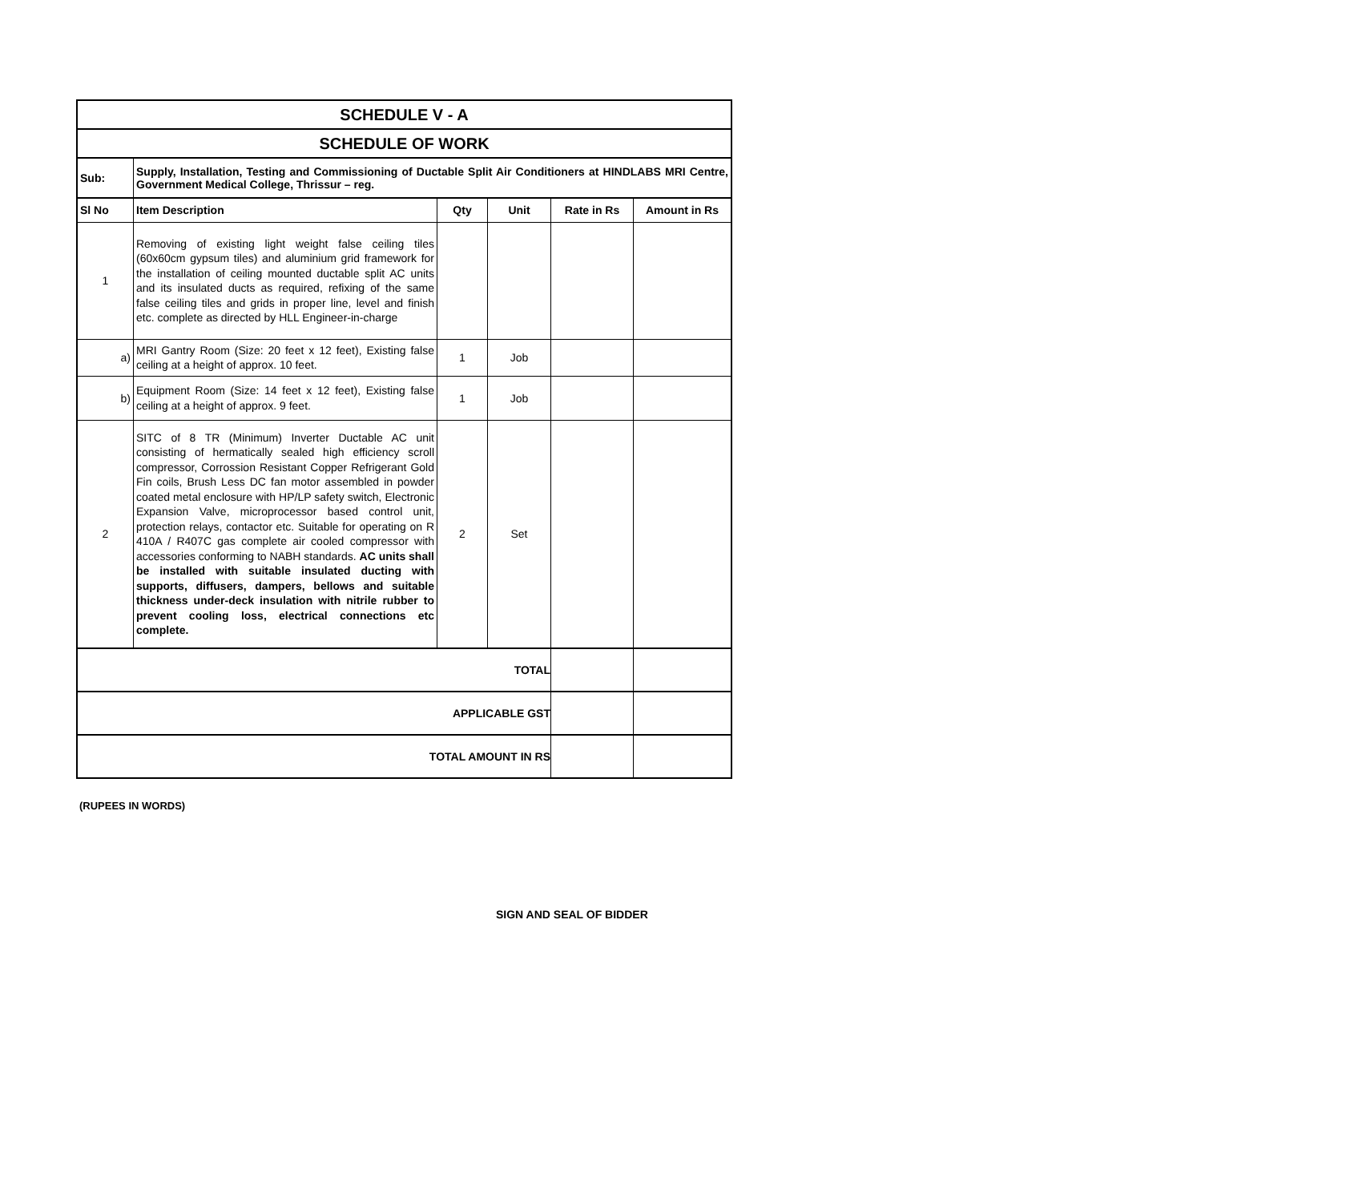| SCHEDULE V - A | | | | | |
| SCHEDULE OF WORK | | | | | |
| Sub: | Supply, Installation, Testing and Commissioning of Ductable Split Air Conditioners at HINDLABS MRI Centre, Government Medical College, Thrissur – reg. | | | | |
| Sl No | Item Description | Qty | Unit | Rate in Rs | Amount in Rs |
| 1 | Removing of existing light weight false ceiling tiles (60x60cm gypsum tiles) and aluminium grid framework for the installation of ceiling mounted ductable split AC units and its insulated ducts as required, refixing of the same false ceiling tiles and grids in proper line, level and finish etc. complete as directed by HLL Engineer-in-charge | | | | |
| a) | MRI Gantry Room (Size: 20 feet x 12 feet), Existing false ceiling at a height of approx. 10 feet. | 1 | Job | | |
| b) | Equipment Room (Size: 14 feet x 12 feet), Existing false ceiling at a height of approx. 9 feet. | 1 | Job | | |
| 2 | SITC of 8 TR (Minimum) Inverter Ductable AC unit consisting of hermatically sealed high efficiency scroll compressor, Corrossion Resistant Copper Refrigerant Gold Fin coils, Brush Less DC fan motor assembled in powder coated metal enclosure with HP/LP safety switch, Electronic Expansion Valve, microprocessor based control unit, protection relays, contactor etc. Suitable for operating on R 410A / R407C gas complete air cooled compressor with accessories conforming to NABH standards. AC units shall be installed with suitable insulated ducting with supports, diffusers, dampers, bellows and suitable thickness under-deck insulation with nitrile rubber to prevent cooling loss, electrical connections etc complete. | 2 | Set | | |
| TOTAL | | | | | |
| APPLICABLE GST | | | | | |
| TOTAL AMOUNT IN RS | | | | | |
(RUPEES IN WORDS)
SIGN AND SEAL OF BIDDER